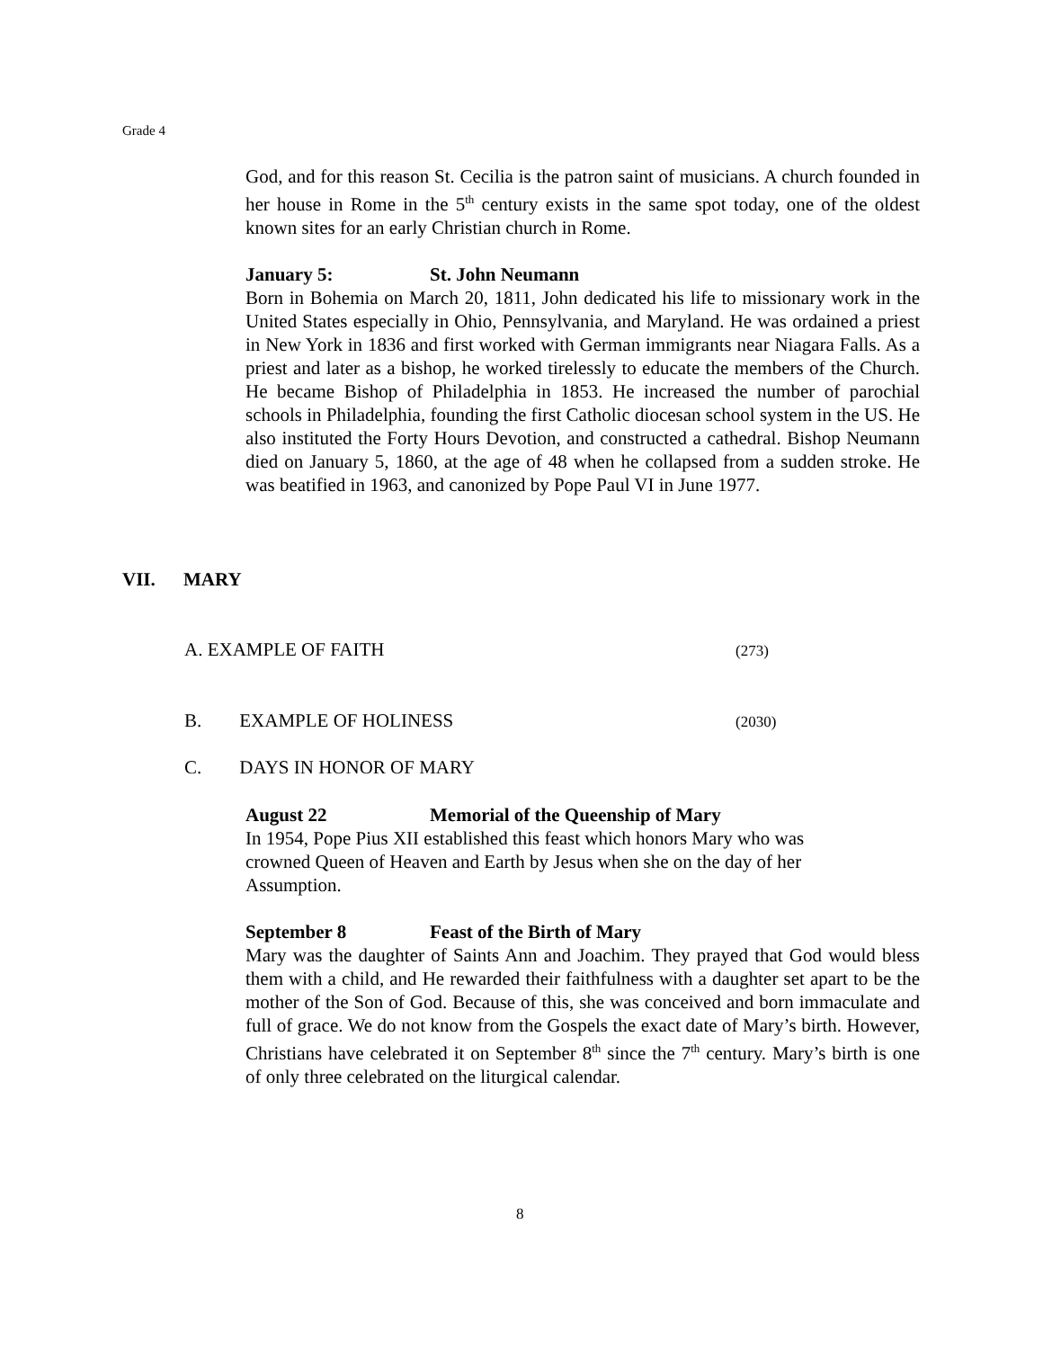Grade 4
God, and for this reason St. Cecilia is the patron saint of musicians. A church founded in her house in Rome in the 5<sup>th</sup> century exists in the same spot today, one of the oldest known sites for an early Christian church in Rome.
January 5: St. John Neumann
Born in Bohemia on March 20, 1811, John dedicated his life to missionary work in the United States especially in Ohio, Pennsylvania, and Maryland. He was ordained a priest in New York in 1836 and first worked with German immigrants near Niagara Falls. As a priest and later as a bishop, he worked tirelessly to educate the members of the Church. He became Bishop of Philadelphia in 1853. He increased the number of parochial schools in Philadelphia, founding the first Catholic diocesan school system in the US. He also instituted the Forty Hours Devotion, and constructed a cathedral. Bishop Neumann died on January 5, 1860, at the age of 48 when he collapsed from a sudden stroke. He was beatified in 1963, and canonized by Pope Paul VI in June 1977.
VII. MARY
A. EXAMPLE OF FAITH (273)
B. EXAMPLE OF HOLINESS (2030)
C. DAYS IN HONOR OF MARY
August 22 Memorial of the Queenship of Mary
In 1954, Pope Pius XII established this feast which honors Mary who was
crowned Queen of Heaven and Earth by Jesus when she on the day of her
Assumption.
September 8 Feast of the Birth of Mary
Mary was the daughter of Saints Ann and Joachim. They prayed that God would bless them with a child, and He rewarded their faithfulness with a daughter set apart to be the mother of the Son of God. Because of this, she was conceived and born immaculate and full of grace. We do not know from the Gospels the exact date of Mary’s birth. However, Christians have celebrated it on September 8<sup>th</sup> since the 7<sup>th</sup> century. Mary’s birth is one of only three celebrated on the liturgical calendar.
8